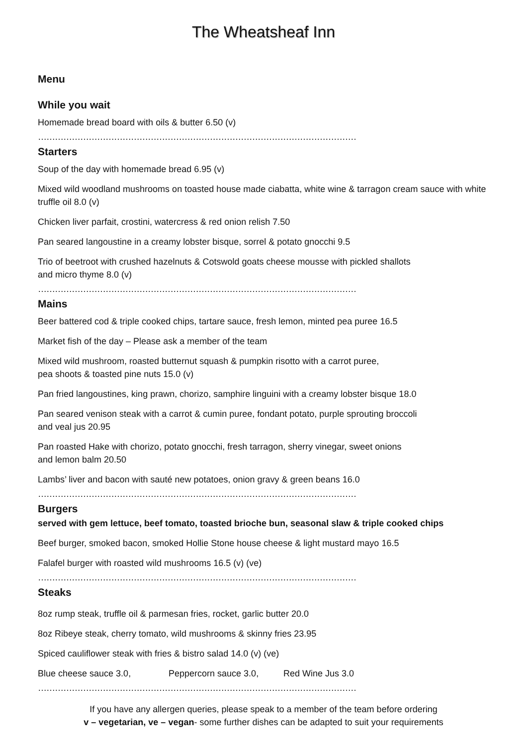The Wheatsheaf Inn
Menu
While you wait
Homemade bread board with oils & butter 6.50 (v)
……………………………………………………………………………………………………………
Starters
Soup of the day with homemade bread 6.95 (v)
Mixed wild woodland mushrooms on toasted house made ciabatta, white wine & tarragon cream sauce with white truffle oil 8.0 (v)
Chicken liver parfait, crostini, watercress & red onion relish 7.50
Pan seared langoustine in a creamy lobster bisque, sorrel & potato gnocchi 9.5
Trio of beetroot with crushed hazelnuts & Cotswold goats cheese mousse with pickled shallots
and micro thyme 8.0 (v)
……………………………………………………………………………………………………………
Mains
Beer battered cod & triple cooked chips, tartare sauce, fresh lemon, minted pea puree 16.5
Market fish of the day – Please ask a member of the team
Mixed wild mushroom, roasted butternut squash & pumpkin risotto with a carrot puree,
pea shoots & toasted pine nuts 15.0 (v)
Pan fried langoustines, king prawn, chorizo, samphire linguini with a creamy lobster bisque 18.0
Pan seared venison steak with a carrot & cumin puree, fondant potato, purple sprouting broccoli
and veal jus 20.95
Pan roasted Hake with chorizo, potato gnocchi, fresh tarragon, sherry vinegar, sweet onions
and lemon balm 20.50
Lambs’ liver and bacon with sauté new potatoes, onion gravy & green beans 16.0
……………………………………………………………………………………………………………
Burgers
served with gem lettuce, beef tomato, toasted brioche bun, seasonal slaw & triple cooked chips
Beef burger, smoked bacon, smoked Hollie Stone house cheese & light mustard mayo 16.5
Falafel burger with roasted wild mushrooms 16.5 (v) (ve)
……………………………………………………………………………………………………………
Steaks
8oz rump steak, truffle oil & parmesan fries, rocket, garlic butter 20.0
8oz Ribeye steak, cherry tomato, wild mushrooms & skinny fries 23.95
Spiced cauliflower steak with fries & bistro salad 14.0 (v) (ve)
Blue cheese sauce 3.0, Peppercorn sauce 3.0, Red Wine Jus 3.0
……………………………………………………………………………………………………………
If you have any allergen queries, please speak to a member of the team before ordering
v – vegetarian, ve – vegan- some further dishes can be adapted to suit your requirements